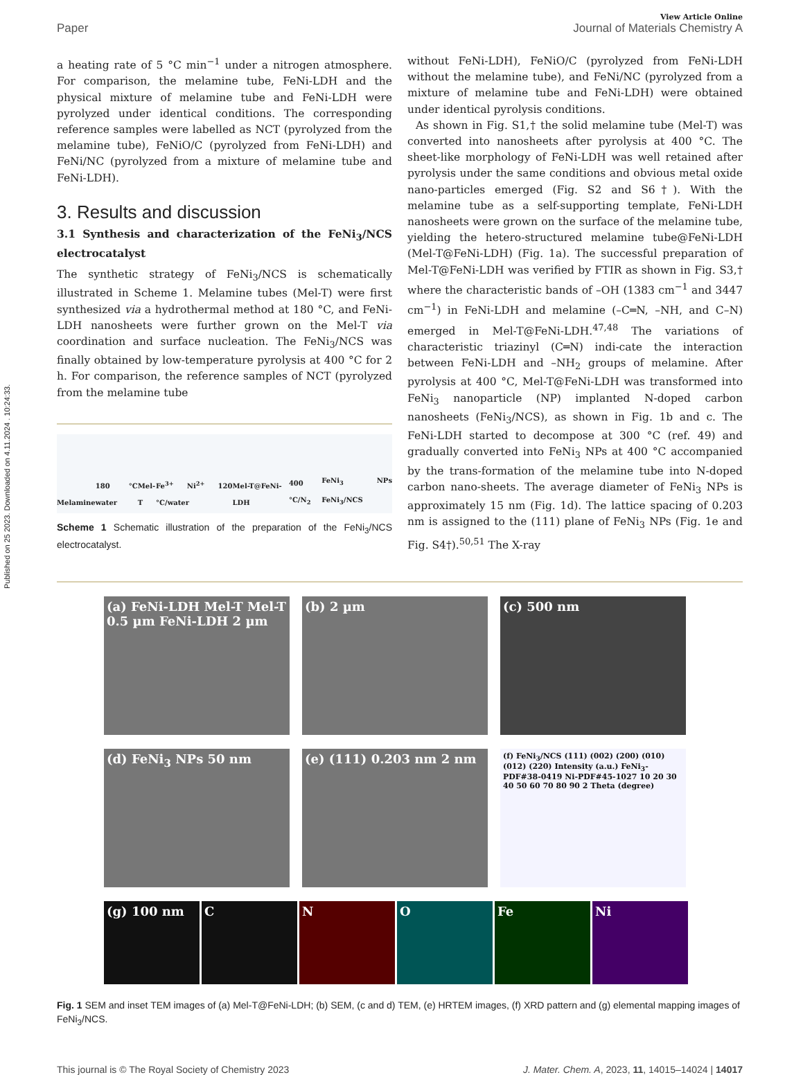Published on 25 2023. Downloaded on 4.11.2024 . 10:24:33.
View Article Online
Paper Journal of Materials Chemistry A
a heating rate of 5 °C min<sup>−1</sup> under a nitrogen atmosphere. For comparison, the melamine tube, FeNi-LDH and the physical mixture of melamine tube and FeNi-LDH were pyrolyzed under identical conditions. The corresponding reference samples were labelled as NCT (pyrolyzed from the melamine tube), FeNiO/C (pyrolyzed from FeNi-LDH) and FeNi/NC (pyrolyzed from a mixture of melamine tube and FeNi-LDH).
3. Results and discussion
3.1 Synthesis and characterization of the FeNi<sub>3</sub>/NCS electrocatalyst
The synthetic strategy of FeNi<sub>3</sub>/NCS is schematically illustrated in Scheme 1. Melamine tubes (Mel-T) were first synthesized via a hydrothermal method at 180 °C, and FeNi-LDH nanosheets were further grown on the Mel-T via coordination and surface nucleation. The FeNi<sub>3</sub>/NCS was finally obtained by low-temperature pyrolysis at 400 °C for 2 h. For comparison, the reference samples of NCT (pyrolyzed from the melamine tube
Melamine 180 °C water Mel-T Fe<sup>3+</sup> Ni<sup>2+</sup> 120 °C/water Mel-T@FeNi-LDH 400 °C/N<sub>2</sub> FeNi<sub>3</sub> NPs FeNi<sub>3</sub>/NCS
Scheme 1 Schematic illustration of the preparation of the FeNi<sub>3</sub>/NCS electrocatalyst.
without FeNi-LDH), FeNiO/C (pyrolyzed from FeNi-LDH without the melamine tube), and FeNi/NC (pyrolyzed from a mixture of melamine tube and FeNi-LDH) were obtained under identical pyrolysis conditions.
As shown in Fig. S1,† the solid melamine tube (Mel-T) was converted into nanosheets after pyrolysis at 400 °C. The sheet-like morphology of FeNi-LDH was well retained after pyrolysis under the same conditions and obvious metal oxide nano-particles emerged (Fig. S2 and S6†). With the melamine tube as a self-supporting template, FeNi-LDH nanosheets were grown on the surface of the melamine tube, yielding the hetero-structured melamine tube@FeNi-LDH (Mel-T@FeNi-LDH) (Fig. 1a). The successful preparation of Mel-T@FeNi-LDH was verified by FTIR as shown in Fig. S3,† where the characteristic bands of –OH (1383 cm<sup>−1</sup> and 3447 cm<sup>−1</sup>) in FeNi-LDH and melamine (–C═N, –NH, and C–N) emerged in Mel-T@FeNi-LDH.<sup>47,48</sup> The variations of characteristic triazinyl (C═N) indi-cate the interaction between FeNi-LDH and –NH<sub>2</sub> groups of melamine. After pyrolysis at 400 °C, Mel-T@FeNi-LDH was transformed into FeNi<sub>3</sub> nanoparticle (NP) implanted N-doped carbon nanosheets (FeNi<sub>3</sub>/NCS), as shown in Fig. 1b and c. The FeNi-LDH started to decompose at 300 °C (ref. 49) and gradually converted into FeNi<sub>3</sub> NPs at 400 °C accompanied by the trans-formation of the melamine tube into N-doped carbon nano-sheets. The average diameter of FeNi<sub>3</sub> NPs is approximately 15 nm (Fig. 1d). The lattice spacing of 0.203 nm is assigned to the (111) plane of FeNi<sub>3</sub> NPs (Fig. 1e and Fig. S4†).<sup>50,51</sup> The X-ray
(a) FeNi-LDH Mel-T Mel-T 0.5 µm FeNi-LDH 2 µm
(b) 2 µm
(c) 500 nm
(d) FeNi<sub>3</sub> NPs 50 nm
(e) (111) 0.203 nm 2 nm
(f) FeNi<sub>3</sub>/NCS (111) (002) (200) (010) (012) (220) Intensity (a.u.) FeNi<sub>3</sub>-PDF#38-0419 Ni-PDF#45-1027 10 20 30 40 50 60 70 80 90 2 Theta (degree)
(g) 100 nm C N O Fe Ni
Fig. 1 SEM and inset TEM images of (a) Mel-T@FeNi-LDH; (b) SEM, (c and d) TEM, (e) HRTEM images, (f) XRD pattern and (g) elemental mapping images of FeNi<sub>3</sub>/NCS.
This journal is © The Royal Society of Chemistry 2023 J. Mater. Chem. A, 2023, 11, 14015–14024 | 14017